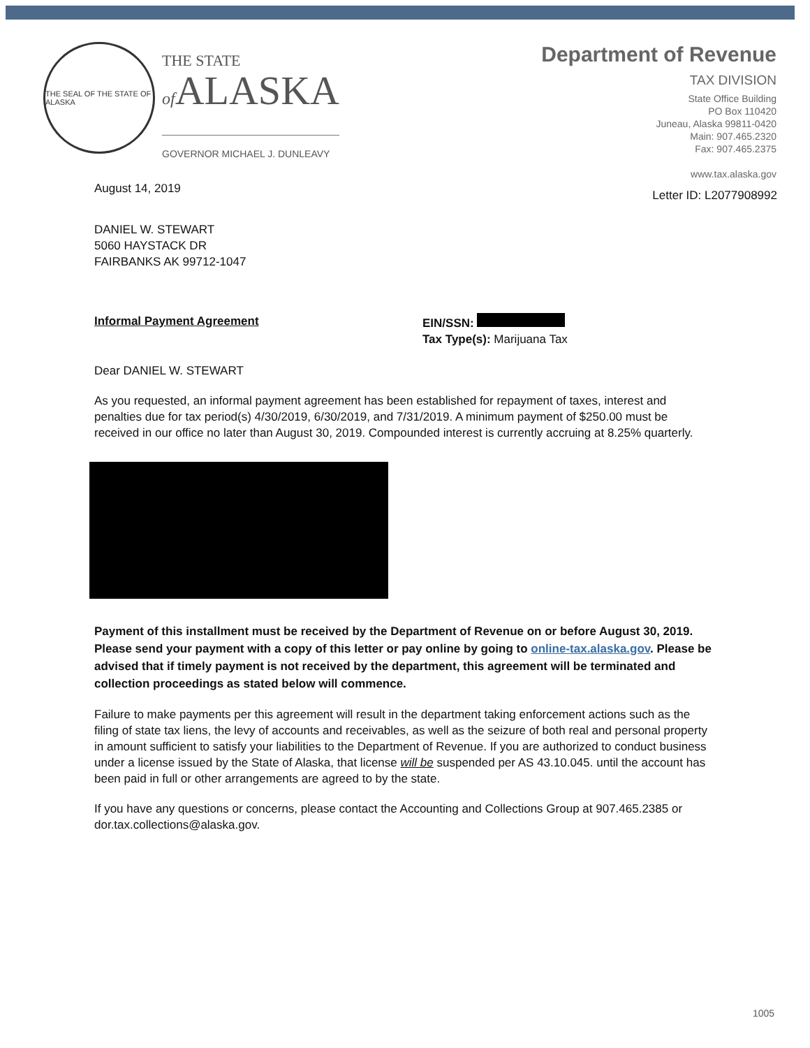THE SEAL OF THE STATE OF ALASKA
THE STATE
of ALASKA
GOVERNOR MICHAEL J. DUNLEAVY
Department of Revenue
TAX DIVISION
State Office Building
PO Box 110420
Juneau, Alaska 99811-0420
Main: 907.465.2320
Fax: 907.465.2375
www.tax.alaska.gov
August 14, 2019
Letter ID: L2077908992
DANIEL W. STEWART
5060 HAYSTACK DR
FAIRBANKS AK 99712-1047
Informal Payment Agreement EIN/SSN:
Tax Type(s): Marijuana Tax
Dear DANIEL W. STEWART
As you requested, an informal payment agreement has been established for repayment of taxes, interest and penalties due for tax period(s) 4/30/2019, 6/30/2019, and 7/31/2019. A minimum payment of $250.00 must be received in our office no later than August 30, 2019. Compounded interest is currently accruing at 8.25% quarterly.
Payment of this installment must be received by the Department of Revenue on or before August 30, 2019. Please send your payment with a copy of this letter or pay online by going to online-tax.alaska.gov. Please be advised that if timely payment is not received by the department, this agreement will be terminated and collection proceedings as stated below will commence.
Failure to make payments per this agreement will result in the department taking enforcement actions such as the filing of state tax liens, the levy of accounts and receivables, as well as the seizure of both real and personal property in amount sufficient to satisfy your liabilities to the Department of Revenue. If you are authorized to conduct business under a license issued by the State of Alaska, that license will be suspended per AS 43.10.045. until the account has been paid in full or other arrangements are agreed to by the state.
If you have any questions or concerns, please contact the Accounting and Collections Group at 907.465.2385 or dor.tax.collections@alaska.gov.
1005